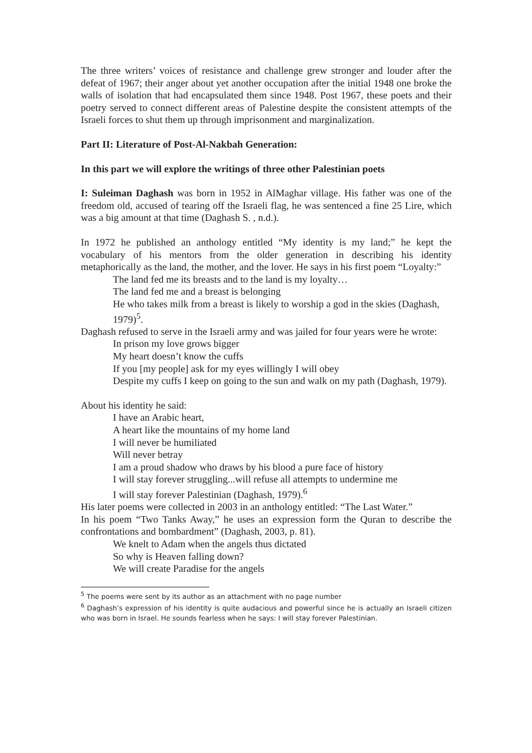The three writers’ voices of resistance and challenge grew stronger and louder after the defeat of 1967; their anger about yet another occupation after the initial 1948 one broke the walls of isolation that had encapsulated them since 1948. Post 1967, these poets and their poetry served to connect different areas of Palestine despite the consistent attempts of the Israeli forces to shut them up through imprisonment and marginalization.
Part II: Literature of Post-Al-Nakbah Generation:
In this part we will explore the writings of three other Palestinian poets
I: Suleiman Daghash was born in 1952 in AlMaghar village. His father was one of the freedom old, accused of tearing off the Israeli flag, he was sentenced a fine 25 Lire, which was a big amount at that time (Daghash S. , n.d.).
In 1972 he published an anthology entitled “My identity is my land;” he kept the vocabulary of his mentors from the older generation in describing his identity metaphorically as the land, the mother, and the lover. He says in his first poem “Loyalty:”
The land fed me its breasts and to the land is my loyalty…
The land fed me and a breast is belonging
He who takes milk from a breast is likely to worship a god in the skies (Daghash, 1979)<sup>5</sup>.
Daghash refused to serve in the Israeli army and was jailed for four years were he wrote:
In prison my love grows bigger
My heart doesn’t know the cuffs
If you [my people] ask for my eyes willingly I will obey
Despite my cuffs I keep on going to the sun and walk on my path (Daghash, 1979).
About his identity he said:
I have an Arabic heart,
A heart like the mountains of my home land
I will never be humiliated
Will never betray
I am a proud shadow who draws by his blood a pure face of history
I will stay forever struggling...will refuse all attempts to undermine me
I will stay forever Palestinian (Daghash, 1979).<sup>6</sup>
His later poems were collected in 2003 in an anthology entitled: “The Last Water.”
In his poem “Two Tanks Away,” he uses an expression form the Quran to describe the confrontations and bombardment” (Daghash, 2003, p. 81).
We knelt to Adam when the angels thus dictated
So why is Heaven falling down?
We will create Paradise for the angels
<sup>5</sup> The poems were sent by its author as an attachment with no page number
<sup>6</sup> Daghash’s expression of his identity is quite audacious and powerful since he is actually an Israeli citizen who was born in Israel. He sounds fearless when he says: I will stay forever Palestinian.